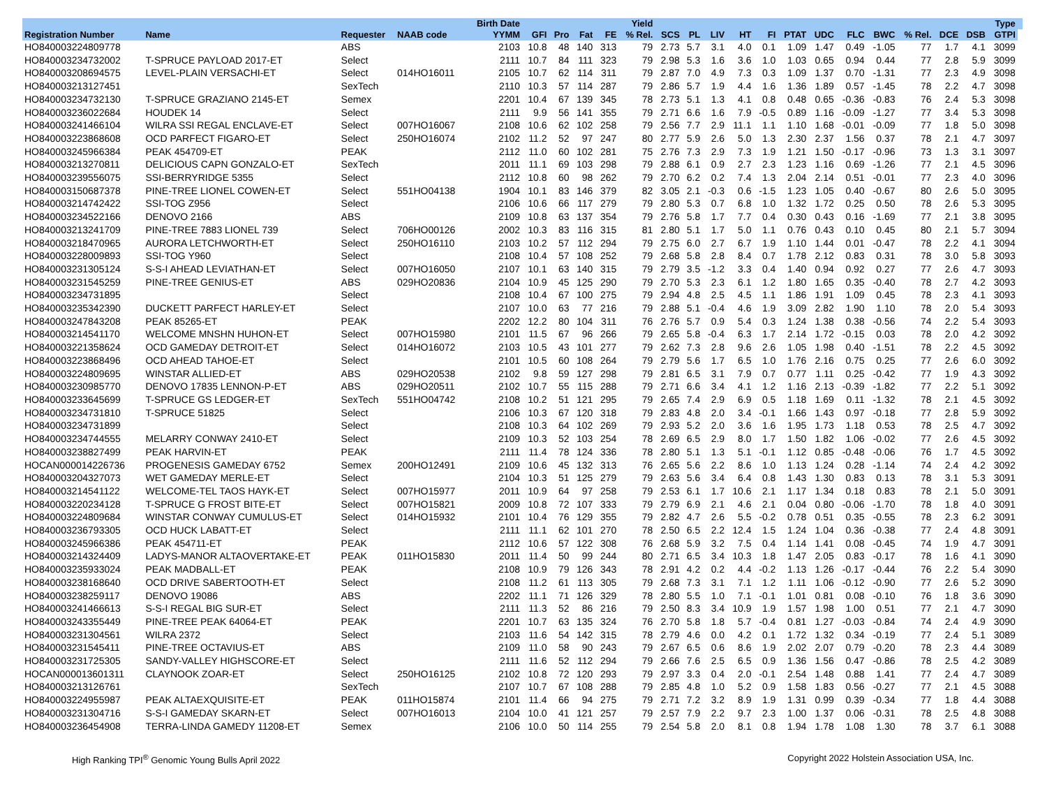| | | | | Birth Date | | | | | Yield | | | | | | | | | | | | Type | | |
| --- | --- | --- | --- | --- | --- | --- | --- | --- | --- | --- | --- | --- | --- | --- | --- | --- | --- | --- | --- | --- | --- | --- | --- |
| Registration Number | Name | Requester | NAAB code | YYMM | GFI | Pro | Fat | FE | % Rel. | SCS | PL | LIV | HT | FI | PTAT | UDC | FLC | BWC | % Rel. | DCE | DSB | GTPI | |
| HO840003224809778 | | ABS | | 2103 | 10.8 | 48 | 140 | 313 | 79 | 2.73 | 5.7 | 3.1 | 4.0 | 0.1 | 1.09 | 1.47 | 0.49 | -1.05 | 77 | 1.7 | 4.1 | 3099 | |
| HO840003234732002 | T-SPRUCE PAYLOAD 2017-ET | Select | | 2111 | 10.7 | 84 | 111 | 323 | 79 | 2.98 | 5.3 | 1.6 | 3.6 | 1.0 | 1.03 | 0.65 | 0.94 | 0.44 | 77 | 2.8 | 5.9 | 3099 | |
| HO840003208694575 | LEVEL-PLAIN VERSACHI-ET | Select | 014HO16011 | 2105 | 10.7 | 62 | 114 | 311 | 79 | 2.87 | 7.0 | 4.9 | 7.3 | 0.3 | 1.09 | 1.37 | 0.70 | -1.31 | 77 | 2.3 | 4.9 | 3098 | |
| HO840003213127451 | | SexTech | | 2110 | 10.3 | 57 | 114 | 287 | 79 | 2.86 | 5.7 | 1.9 | 4.4 | 1.6 | 1.36 | 1.89 | 0.57 | -1.45 | 78 | 2.2 | 4.7 | 3098 | |
| HO840003234732130 | T-SPRUCE GRAZIANO 2145-ET | Semex | | 2201 | 10.4 | 67 | 139 | 345 | 78 | 2.73 | 5.1 | 1.3 | 4.1 | 0.8 | 0.48 | 0.65 | -0.36 | -0.83 | 76 | 2.4 | 5.3 | 3098 | |
| HO840003236022684 | HOUDEK 14 | Select | | 2111 | 9.9 | 56 | 141 | 355 | 79 | 2.71 | 6.6 | 1.6 | 7.9 | -0.5 | 0.89 | 1.16 | -0.09 | -1.27 | 77 | 3.4 | 5.3 | 3098 | |
| HO840003241466104 | WILRA SSI REGAL ENCLAVE-ET | Select | 007HO16067 | 2108 | 10.6 | 62 | 102 | 258 | 79 | 2.56 | 7.7 | 2.9 | 11.1 | 1.1 | 1.10 | 1.68 | -0.01 | -0.09 | 77 | 1.8 | 5.0 | 3098 | |
| HO840003223868608 | OCD PARFECT FIGARO-ET | Select | 250HO16074 | 2102 | 11.2 | 52 | 97 | 247 | 80 | 2.77 | 5.9 | 2.6 | 5.0 | 1.3 | 2.30 | 2.37 | 1.56 | 0.37 | 78 | 2.1 | 4.7 | 3097 | |
| HO840003245966384 | PEAK 454709-ET | PEAK | | 2112 | 11.0 | 60 | 102 | 281 | 75 | 2.76 | 7.3 | 2.9 | 7.3 | 1.9 | 1.21 | 1.50 | -0.17 | -0.96 | 73 | 1.3 | 3.1 | 3097 | |
| HO840003213270811 | DELICIOUS CAPN GONZALO-ET | SexTech | | 2011 | 11.1 | 69 | 103 | 298 | 79 | 2.88 | 6.1 | 0.9 | 2.7 | 2.3 | 1.23 | 1.16 | 0.69 | -1.26 | 77 | 2.1 | 4.5 | 3096 | |
| HO840003239556075 | SSI-BERRYRIDGE 5355 | Select | | 2112 | 10.8 | 60 | 98 | 262 | 79 | 2.70 | 6.2 | 0.2 | 7.4 | 1.3 | 2.04 | 2.14 | 0.51 | -0.01 | 77 | 2.3 | 4.0 | 3096 | |
| HO840003150687378 | PINE-TREE LIONEL COWEN-ET | Select | 551HO04138 | 1904 | 10.1 | 83 | 146 | 379 | 82 | 3.05 | 2.1 | -0.3 | 0.6 | -1.5 | 1.23 | 1.05 | 0.40 | -0.67 | 80 | 2.6 | 5.0 | 3095 | |
| HO840003214742422 | SSI-TOG Z956 | Select | | 2106 | 10.6 | 66 | 117 | 279 | 79 | 2.80 | 5.3 | 0.7 | 6.8 | 1.0 | 1.32 | 1.72 | 0.25 | 0.50 | 78 | 2.6 | 5.3 | 3095 | |
| HO840003234522166 | DENOVO 2166 | ABS | | 2109 | 10.8 | 63 | 137 | 354 | 79 | 2.76 | 5.8 | 1.7 | 7.7 | 0.4 | 0.30 | 0.43 | 0.16 | -1.69 | 77 | 2.1 | 3.8 | 3095 | |
| HO840003213241709 | PINE-TREE 7883 LIONEL 739 | Select | 706HO00126 | 2002 | 10.3 | 83 | 116 | 315 | 81 | 2.80 | 5.1 | 1.7 | 5.0 | 1.1 | 0.76 | 0.43 | 0.10 | 0.45 | 80 | 2.1 | 5.7 | 3094 | |
| HO840003218470965 | AURORA LETCHWORTH-ET | Select | 250HO16110 | 2103 | 10.2 | 57 | 112 | 294 | 79 | 2.75 | 6.0 | 2.7 | 6.7 | 1.9 | 1.10 | 1.44 | 0.01 | -0.47 | 78 | 2.2 | 4.1 | 3094 | |
| HO840003228009893 | SSI-TOG Y960 | Select | | 2108 | 10.4 | 57 | 108 | 252 | 79 | 2.68 | 5.8 | 2.8 | 8.4 | 0.7 | 1.78 | 2.12 | 0.83 | 0.31 | 78 | 3.0 | 5.8 | 3093 | |
| HO840003231305124 | S-S-I AHEAD LEVIATHAN-ET | Select | 007HO16050 | 2107 | 10.1 | 63 | 140 | 315 | 79 | 2.79 | 3.5 | -1.2 | 3.3 | 0.4 | 1.40 | 0.94 | 0.92 | 0.27 | 77 | 2.6 | 4.7 | 3093 | |
| HO840003231545259 | PINE-TREE GENIUS-ET | ABS | 029HO20836 | 2104 | 10.9 | 45 | 125 | 290 | 79 | 2.70 | 5.3 | 2.3 | 6.1 | 1.2 | 1.80 | 1.65 | 0.35 | -0.40 | 78 | 2.7 | 4.2 | 3093 | |
| HO840003234731895 | | Select | | 2108 | 10.4 | 67 | 100 | 275 | 79 | 2.94 | 4.8 | 2.5 | 4.5 | 1.1 | 1.86 | 1.91 | 1.09 | 0.45 | 78 | 2.3 | 4.1 | 3093 | |
| HO840003235342390 | DUCKETT PARFECT HARLEY-ET | Select | | 2107 | 10.0 | 63 | 77 | 216 | 79 | 2.88 | 5.1 | -0.4 | 4.6 | 1.9 | 3.09 | 2.82 | 1.90 | 1.10 | 78 | 2.0 | 5.4 | 3093 | |
| HO840003247843208 | PEAK 85265-ET | PEAK | | 2202 | 12.2 | 80 | 104 | 311 | 76 | 2.76 | 5.7 | 0.9 | 5.4 | 0.3 | 1.24 | 1.38 | 0.38 | -0.56 | 74 | 2.2 | 5.4 | 3093 | |
| HO840003214541170 | WELCOME MNSHN HUHON-ET | Select | 007HO15980 | 2101 | 11.5 | 67 | 96 | 266 | 79 | 2.65 | 5.8 | -0.4 | 6.3 | 1.7 | 2.14 | 1.72 | -0.15 | 0.03 | 78 | 2.0 | 4.2 | 3092 | |
| HO840003221358624 | OCD GAMEDAY DETROIT-ET | Select | 014HO16072 | 2103 | 10.5 | 43 | 101 | 277 | 79 | 2.62 | 7.3 | 2.8 | 9.6 | 2.6 | 1.05 | 1.98 | 0.40 | -1.51 | 78 | 2.2 | 4.5 | 3092 | |
| HO840003223868496 | OCD AHEAD TAHOE-ET | Select | | 2101 | 10.5 | 60 | 108 | 264 | 79 | 2.79 | 5.6 | 1.7 | 6.5 | 1.0 | 1.76 | 2.16 | 0.75 | 0.25 | 77 | 2.6 | 6.0 | 3092 | |
| HO840003224809695 | WINSTAR ALLIED-ET | ABS | 029HO20538 | 2102 | 9.8 | 59 | 127 | 298 | 79 | 2.81 | 6.5 | 3.1 | 7.9 | 0.7 | 0.77 | 1.11 | 0.25 | -0.42 | 77 | 1.9 | 4.3 | 3092 | |
| HO840003230985770 | DENOVO 17835 LENNON-P-ET | ABS | 029HO20511 | 2102 | 10.7 | 55 | 115 | 288 | 79 | 2.71 | 6.6 | 3.4 | 4.1 | 1.2 | 1.16 | 2.13 | -0.39 | -1.82 | 77 | 2.2 | 5.1 | 3092 | |
| HO840003233645699 | T-SPRUCE GS LEDGER-ET | SexTech | 551HO04742 | 2108 | 10.2 | 51 | 121 | 295 | 79 | 2.65 | 7.4 | 2.9 | 6.9 | 0.5 | 1.18 | 1.69 | 0.11 | -1.32 | 78 | 2.1 | 4.5 | 3092 | |
| HO840003234731810 | T-SPRUCE 51825 | Select | | 2106 | 10.3 | 67 | 120 | 318 | 79 | 2.83 | 4.8 | 2.0 | 3.4 | -0.1 | 1.66 | 1.43 | 0.97 | -0.18 | 77 | 2.8 | 5.9 | 3092 | |
| HO840003234731899 | | Select | | 2108 | 10.3 | 64 | 102 | 269 | 79 | 2.93 | 5.2 | 2.0 | 3.6 | 1.6 | 1.95 | 1.73 | 1.18 | 0.53 | 78 | 2.5 | 4.7 | 3092 | |
| HO840003234744555 | MELARRY CONWAY 2410-ET | Select | | 2109 | 10.3 | 52 | 103 | 254 | 78 | 2.69 | 6.5 | 2.9 | 8.0 | 1.7 | 1.50 | 1.82 | 1.06 | -0.02 | 77 | 2.6 | 4.5 | 3092 | |
| HO840003238827499 | PEAK HARVIN-ET | PEAK | | 2111 | 11.4 | 78 | 124 | 336 | 78 | 2.80 | 5.1 | 1.3 | 5.1 | -0.1 | 1.12 | 0.85 | -0.48 | -0.06 | 76 | 1.7 | 4.5 | 3092 | |
| HOCAN000014226736 | PROGENESIS GAMEDAY 6752 | Semex | 200HO12491 | 2109 | 10.6 | 45 | 132 | 313 | 76 | 2.65 | 5.6 | 2.2 | 8.6 | 1.0 | 1.13 | 1.24 | 0.28 | -1.14 | 74 | 2.4 | 4.2 | 3092 | |
| HO840003204327073 | WET GAMEDAY MERLE-ET | Select | | 2104 | 10.3 | 51 | 125 | 279 | 79 | 2.63 | 5.6 | 3.4 | 6.4 | 0.8 | 1.43 | 1.30 | 0.83 | 0.13 | 78 | 3.1 | 5.3 | 3091 | |
| HO840003214541122 | WELCOME-TEL TAOS HAYK-ET | Select | 007HO15977 | 2011 | 10.9 | 64 | 97 | 258 | 79 | 2.53 | 6.1 | 1.7 | 10.6 | 2.1 | 1.17 | 1.34 | 0.18 | 0.83 | 78 | 2.1 | 5.0 | 3091 | |
| HO840003220234128 | T-SPRUCE G FROST BITE-ET | Select | 007HO15821 | 2009 | 10.8 | 72 | 107 | 333 | 79 | 2.79 | 6.9 | 2.1 | 4.6 | 2.1 | 0.04 | 0.80 | -0.06 | -1.70 | 78 | 1.8 | 4.0 | 3091 | |
| HO840003224809684 | WINSTAR CONWAY CUMULUS-ET | Select | 014HO15932 | 2101 | 10.4 | 76 | 129 | 355 | 79 | 2.82 | 4.7 | 2.6 | 5.5 | -0.2 | 0.78 | 0.51 | 0.35 | -0.55 | 78 | 2.3 | 6.2 | 3091 | |
| HO840003236793305 | OCD HUCK LABATT-ET | Select | | 2111 | 11.1 | 62 | 101 | 270 | 78 | 2.50 | 6.5 | 2.2 | 12.4 | 1.5 | 1.24 | 1.04 | 0.36 | -0.38 | 77 | 2.4 | 4.8 | 3091 | |
| HO840003245966386 | PEAK 454711-ET | PEAK | | 2112 | 10.6 | 57 | 122 | 308 | 76 | 2.68 | 5.9 | 3.2 | 7.5 | 0.4 | 1.14 | 1.41 | 0.08 | -0.45 | 74 | 1.9 | 4.7 | 3091 | |
| HO840003214324409 | LADYS-MANOR ALTAOVERTAKE-ET | PEAK | 011HO15830 | 2011 | 11.4 | 50 | 99 | 244 | 80 | 2.71 | 6.5 | 3.4 | 10.3 | 1.8 | 1.47 | 2.05 | 0.83 | -0.17 | 78 | 1.6 | 4.1 | 3090 | |
| HO840003235933024 | PEAK MADBALL-ET | PEAK | | 2108 | 10.9 | 79 | 126 | 343 | 78 | 2.91 | 4.2 | 0.2 | 4.4 | -0.2 | 1.13 | 1.26 | -0.17 | -0.44 | 76 | 2.2 | 5.4 | 3090 | |
| HO840003238168640 | OCD DRIVE SABERTOOTH-ET | Select | | 2108 | 11.2 | 61 | 113 | 305 | 79 | 2.68 | 7.3 | 3.1 | 7.1 | 1.2 | 1.11 | 1.06 | -0.12 | -0.90 | 77 | 2.6 | 5.2 | 3090 | |
| HO840003238259117 | DENOVO 19086 | ABS | | 2202 | 11.1 | 71 | 126 | 329 | 78 | 2.80 | 5.5 | 1.0 | 7.1 | -0.1 | 1.01 | 0.81 | 0.08 | -0.10 | 76 | 1.8 | 3.6 | 3090 | |
| HO840003241466613 | S-S-I REGAL BIG SUR-ET | Select | | 2111 | 11.3 | 52 | 86 | 216 | 79 | 2.50 | 8.3 | 3.4 | 10.9 | 1.9 | 1.57 | 1.98 | 1.00 | 0.51 | 77 | 2.1 | 4.7 | 3090 | |
| HO840003243355449 | PINE-TREE PEAK 64064-ET | PEAK | | 2201 | 10.7 | 63 | 135 | 324 | 76 | 2.70 | 5.8 | 1.8 | 5.7 | -0.4 | 0.81 | 1.27 | -0.03 | -0.84 | 74 | 2.4 | 4.9 | 3090 | |
| HO840003231304561 | WILRA 2372 | Select | | 2103 | 11.6 | 54 | 142 | 315 | 78 | 2.79 | 4.6 | 0.0 | 4.2 | 0.1 | 1.72 | 1.32 | 0.34 | -0.19 | 77 | 2.4 | 5.1 | 3089 | |
| HO840003231545411 | PINE-TREE OCTAVIUS-ET | ABS | | 2109 | 11.0 | 58 | 90 | 243 | 79 | 2.67 | 6.5 | 0.6 | 8.6 | 1.9 | 2.02 | 2.07 | 0.79 | -0.20 | 78 | 2.3 | 4.4 | 3089 | |
| HO840003231725305 | SANDY-VALLEY HIGHSCORE-ET | Select | | 2111 | 11.6 | 52 | 112 | 294 | 79 | 2.66 | 7.6 | 2.5 | 6.5 | 0.9 | 1.36 | 1.56 | 0.47 | -0.86 | 78 | 2.5 | 4.2 | 3089 | |
| HOCAN000013601311 | CLAYNOOK ZOAR-ET | Select | 250HO16125 | 2102 | 10.8 | 72 | 120 | 293 | 79 | 2.97 | 3.3 | 0.4 | 2.0 | -0.1 | 2.54 | 1.48 | 0.88 | 1.41 | 77 | 2.4 | 4.7 | 3089 | |
| HO840003213126761 | | SexTech | | 2107 | 10.7 | 67 | 108 | 288 | 79 | 2.85 | 4.8 | 1.0 | 5.2 | 0.9 | 1.58 | 1.83 | 0.56 | -0.27 | 77 | 2.1 | 4.5 | 3088 | |
| HO840003224955987 | PEAK ALTAEXQUISITE-ET | PEAK | 011HO15874 | 2101 | 11.4 | 66 | 94 | 275 | 79 | 2.71 | 7.2 | 3.2 | 8.9 | 1.9 | 1.31 | 0.99 | 0.39 | -0.34 | 77 | 1.8 | 4.4 | 3088 | |
| HO840003231304716 | S-S-I GAMEDAY SKARN-ET | Select | 007HO16013 | 2104 | 10.0 | 41 | 121 | 257 | 79 | 2.57 | 7.9 | 2.2 | 9.7 | 2.3 | 1.00 | 1.37 | 0.06 | -0.31 | 78 | 2.5 | 4.8 | 3088 | |
| HO840003236454908 | TERRA-LINDA GAMEDY 11208-ET | Semex | | 2106 | 10.0 | 50 | 114 | 255 | 79 | 2.54 | 5.8 | 2.0 | 8.1 | 0.8 | 1.94 | 1.78 | 1.08 | 1.30 | 78 | 3.7 | 6.1 | 3088 | |
High Ranking TPI<sup>®</sup> Genomic Young Bulls April 2022 Copyright 2022 Holstein Association USA, Inc.